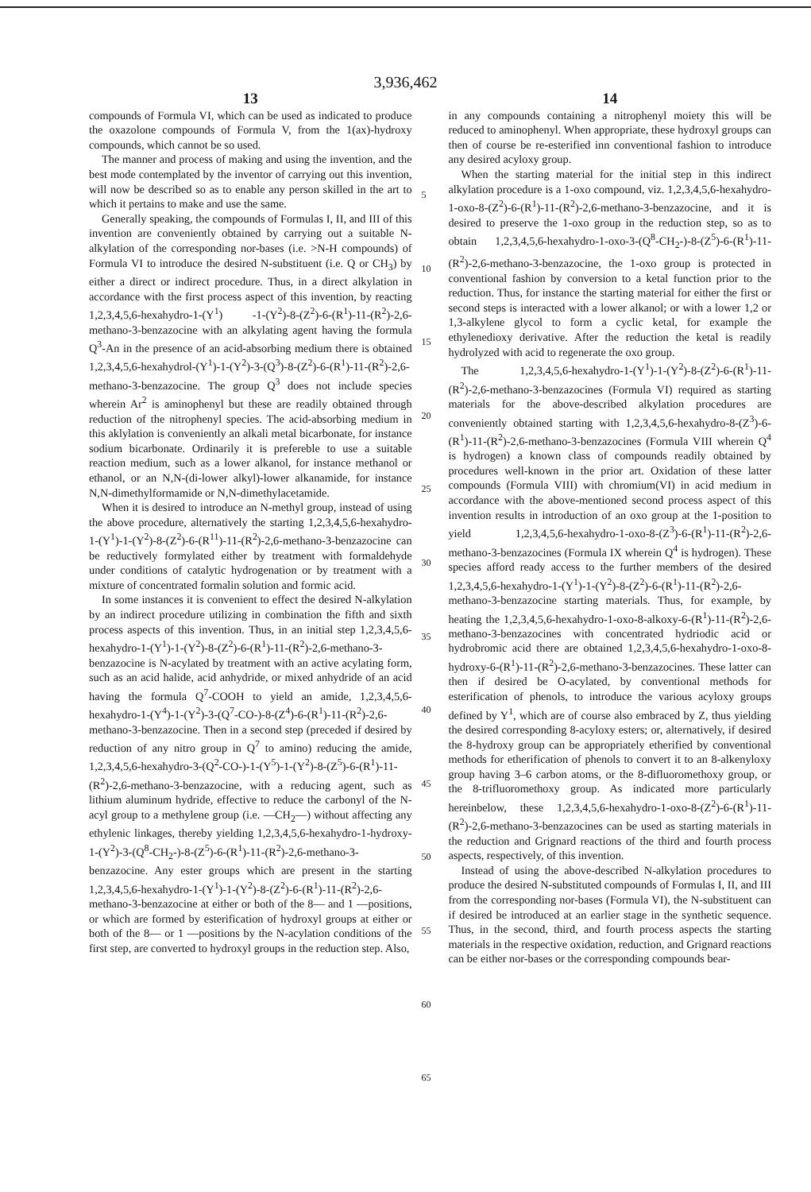3,936,462
13
compounds of Formula VI, which can be used as indicated to produce the oxazolone compounds of Formula V, from the 1(ax)-hydroxy compounds, which cannot be so used.
The manner and process of making and using the invention, and the best mode contemplated by the inventor of carrying out this invention, will now be described so as to enable any person skilled in the art to which it pertains to make and use the same.
Generally speaking, the compounds of Formulas I, II, and III of this invention are conveniently obtained by carrying out a suitable N-alkylation of the corresponding nor-bases (i.e. >N-H compounds) of Formula VI to introduce the desired N-substituent (i.e. Q or CH<sub>3</sub>) by either a direct or indirect procedure. Thus, in a direct alkylation in accordance with the first process aspect of this invention, by reacting 1,2,3,4,5,6-hexahydro-1-(Y<sup>1</sup>) -1-(Y<sup>2</sup>)-8-(Z<sup>2</sup>)-6-(R<sup>1</sup>)-11-(R<sup>2</sup>)-2,6-methano-3-benzazocine with an alkylating agent having the formula Q<sup>3</sup>-An in the presence of an acid-absorbing medium there is obtained 1,2,3,4,5,6-hexahydrol-(Y<sup>1</sup>)-1-(Y<sup>2</sup>)-3-(Q<sup>3</sup>)-8-(Z<sup>2</sup>)-6-(R<sup>1</sup>)-11-(R<sup>2</sup>)-2,6-methano-3-benzazocine. The group Q<sup>3</sup> does not include species wherein Ar<sup>2</sup> is aminophenyl but these are readily obtained through reduction of the nitrophenyl species. The acid-absorbing medium in this aklylation is conveniently an alkali metal bicarbonate, for instance sodium bicarbonate. Ordinarily it is prefereble to use a suitable reaction medium, such as a lower alkanol, for instance methanol or ethanol, or an N,N-(di-lower alkyl)-lower alkanamide, for instance N,N-dimethylformamide or N,N-dimethylacetamide.
When it is desired to introduce an N-methyl group, instead of using the above procedure, alternatively the starting 1,2,3,4,5,6-hexahydro-1-(Y<sup>1</sup>)-1-(Y<sup>2</sup>)-8-(Z<sup>2</sup>)-6-(R<sup>11</sup>)-11-(R<sup>2</sup>)-2,6-methano-3-benzazocine can be reductively formylated either by treatment with formaldehyde under conditions of catalytic hydrogenation or by treatment with a mixture of concentrated formalin solution and formic acid.
In some instances it is convenient to effect the desired N-alkylation by an indirect procedure utilizing in combination the fifth and sixth process aspects of this invention. Thus, in an initial step 1,2,3,4,5,6-hexahydro-1-(Y<sup>1</sup>)-1-(Y<sup>2</sup>)-8-(Z<sup>2</sup>)-6-(R<sup>1</sup>)-11-(R<sup>2</sup>)-2,6-methano-3-benzazocine is N-acylated by treatment with an active acylating form, such as an acid halide, acid anhydride, or mixed anhydride of an acid having the formula Q<sup>7</sup>-COOH to yield an amide, 1,2,3,4,5,6-hexahydro-1-(Y<sup>4</sup>)-1-(Y<sup>2</sup>)-3-(Q<sup>7</sup>-CO-)-8-(Z<sup>4</sup>)-6-(R<sup>1</sup>)-11-(R<sup>2</sup>)-2,6-methano-3-benzazocine. Then in a second step (preceded if desired by reduction of any nitro group in Q<sup>7</sup> to amino) reducing the amide, 1,2,3,4,5,6-hexahydro-3-(Q<sup>2</sup>-CO-)-1-(Y<sup>5</sup>)-1-(Y<sup>2</sup>)-8-(Z<sup>5</sup>)-6-(R<sup>1</sup>)-11-(R<sup>2</sup>)-2,6-methano-3-benzazocine, with a reducing agent, such as lithium aluminum hydride, effective to reduce the carbonyl of the N-acyl group to a methylene group (i.e. —CH<sub>2</sub>—) without affecting any ethylenic linkages, thereby yielding 1,2,3,4,5,6-hexahydro-1-hydroxy-1-(Y<sup>2</sup>)-3-(Q<sup>8</sup>-CH<sub>2</sub>-)-8-(Z<sup>5</sup>)-6-(R<sup>1</sup>)-11-(R<sup>2</sup>)-2,6-methano-3-benzazocine. Any ester groups which are present in the starting 1,2,3,4,5,6-hexahydro-1-(Y<sup>1</sup>)-1-(Y<sup>2</sup>)-8-(Z<sup>2</sup>)-6-(R<sup>1</sup>)-11-(R<sup>2</sup>)-2,6-methano-3-benzazocine at either or both of the 8— and 1 —positions, or which are formed by esterification of hydroxyl groups at either or both of the 8— or 1 —positions by the N-acylation conditions of the first step, are converted to hydroxyl groups in the reduction step. Also,
5
10
15
20
25
30
35
40
45
50
55
60
65
14
in any compounds containing a nitrophenyl moiety this will be reduced to aminophenyl. When appropriate, these hydroxyl groups can then of course be re-esterified inn conventional fashion to introduce any desired acyloxy group.
When the starting material for the initial step in this indirect alkylation procedure is a 1-oxo compound, viz. 1,2,3,4,5,6-hexahydro-1-oxo-8-(Z<sup>2</sup>)-6-(R<sup>1</sup>)-11-(R<sup>2</sup>)-2,6-methano-3-benzazocine, and it is desired to preserve the 1-oxo group in the reduction step, so as to obtain 1,2,3,4,5,6-hexahydro-1-oxo-3-(Q<sup>8</sup>-CH<sub>2</sub>-)-8-(Z<sup>5</sup>)-6-(R<sup>1</sup>)-11-(R<sup>2</sup>)-2,6-methano-3-benzazocine, the 1-oxo group is protected in conventional fashion by conversion to a ketal function prior to the reduction. Thus, for instance the starting material for either the first or second steps is interacted with a lower alkanol; or with a lower 1,2 or 1,3-alkylene glycol to form a cyclic ketal, for example the ethylenedioxy derivative. After the reduction the ketal is readily hydrolyzed with acid to regenerate the oxo group.
The 1,2,3,4,5,6-hexahydro-1-(Y<sup>1</sup>)-1-(Y<sup>2</sup>)-8-(Z<sup>2</sup>)-6-(R<sup>1</sup>)-11-(R<sup>2</sup>)-2,6-methano-3-benzazocines (Formula VI) required as starting materials for the above-described alkylation procedures are conveniently obtained starting with 1,2,3,4,5,6-hexahydro-8-(Z<sup>3</sup>)-6-(R<sup>1</sup>)-11-(R<sup>2</sup>)-2,6-methano-3-benzazocines (Formula VIII wherein Q<sup>4</sup> is hydrogen) a known class of compounds readily obtained by procedures well-known in the prior art. Oxidation of these latter compounds (Formula VIII) with chromium(VI) in acid medium in accordance with the above-mentioned second process aspect of this invention results in introduction of an oxo group at the 1-position to yield 1,2,3,4,5,6-hexahydro-1-oxo-8-(Z<sup>3</sup>)-6-(R<sup>1</sup>)-11-(R<sup>2</sup>)-2,6-methano-3-benzazocines (Formula IX wherein Q<sup>4</sup> is hydrogen). These species afford ready access to the further members of the desired 1,2,3,4,5,6-hexahydro-1-(Y<sup>1</sup>)-1-(Y<sup>2</sup>)-8-(Z<sup>2</sup>)-6-(R<sup>1</sup>)-11-(R<sup>2</sup>)-2,6-methano-3-benzazocine starting materials. Thus, for example, by heating the 1,2,3,4,5,6-hexahydro-1-oxo-8-alkoxy-6-(R<sup>1</sup>)-11-(R<sup>2</sup>)-2,6-methano-3-benzazocines with concentrated hydriodic acid or hydrobromic acid there are obtained 1,2,3,4,5,6-hexahydro-1-oxo-8-hydroxy-6-(R<sup>1</sup>)-11-(R<sup>2</sup>)-2,6-methano-3-benzazocines. These latter can then if desired be O-acylated, by conventional methods for esterification of phenols, to introduce the various acyloxy groups defined by Y<sup>1</sup>, which are of course also embraced by Z, thus yielding the desired corresponding 8-acyloxy esters; or, alternatively, if desired the 8-hydroxy group can be appropriately etherified by conventional methods for etherification of phenols to convert it to an 8-alkenyloxy group having 3–6 carbon atoms, or the 8-difluoromethoxy group, or the 8-trifluoromethoxy group. As indicated more particularly hereinbelow, these 1,2,3,4,5,6-hexahydro-1-oxo-8-(Z<sup>2</sup>)-6-(R<sup>1</sup>)-11-(R<sup>2</sup>)-2,6-methano-3-benzazocines can be used as starting materials in the reduction and Grignard reactions of the third and fourth process aspects, respectively, of this invention.
Instead of using the above-described N-alkylation procedures to produce the desired N-substituted compounds of Formulas I, II, and III from the corresponding nor-bases (Formula VI), the N-substituent can if desired be introduced at an earlier stage in the synthetic sequence. Thus, in the second, third, and fourth process aspects the starting materials in the respective oxidation, reduction, and Grignard reactions can be either nor-bases or the corresponding compounds bear-